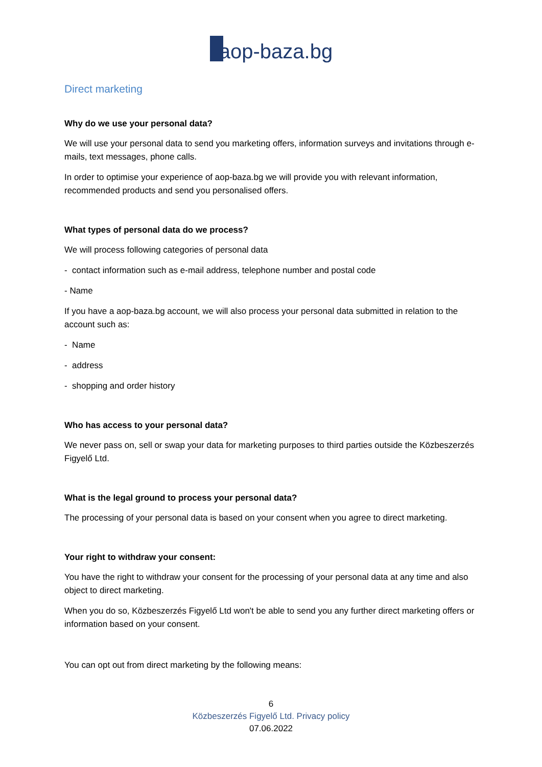aop-baza.bg
Direct marketing
Why do we use your personal data?
We will use your personal data to send you marketing offers, information surveys and invitations through e-mails, text messages, phone calls.
In order to optimise your experience of aop-baza.bg we will provide you with relevant information, recommended products and send you personalised offers.
What types of personal data do we process?
We will process following categories of personal data
- contact information such as e-mail address, telephone number and postal code
- Name
If you have a aop-baza.bg account, we will also process your personal data submitted in relation to the account such as:
- Name
- address
- shopping and order history
Who has access to your personal data?
We never pass on, sell or swap your data for marketing purposes to third parties outside the Közbeszerzés Figyelő Ltd.
What is the legal ground to process your personal data?
The processing of your personal data is based on your consent when you agree to direct marketing.
Your right to withdraw your consent:
You have the right to withdraw your consent for the processing of your personal data at any time and also object to direct marketing.
When you do so, Közbeszerzés Figyelő Ltd won't be able to send you any further direct marketing offers or information based on your consent.
You can opt out from direct marketing by the following means:
6
Közbeszerzés Figyelő Ltd. Privacy policy
07.06.2022